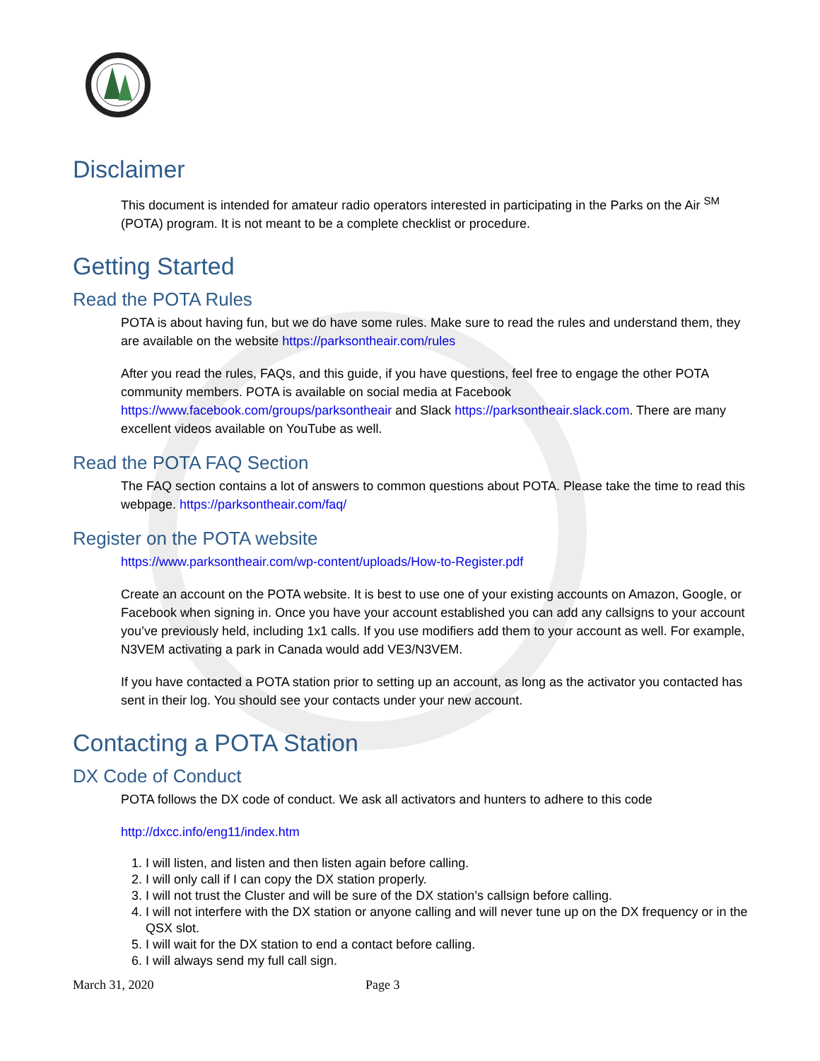Disclaimer
This document is intended for amateur radio operators interested in participating in the Parks on the Air <sup>SM</sup> (POTA) program. It is not meant to be a complete checklist or procedure.
Getting Started
Read the POTA Rules
POTA is about having fun, but we do have some rules. Make sure to read the rules and understand them, they are available on the website https://parksontheair.com/rules
After you read the rules, FAQs, and this guide, if you have questions, feel free to engage the other POTA community members. POTA is available on social media at Facebook https://www.facebook.com/groups/parksontheair and Slack https://parksontheair.slack.com. There are many excellent videos available on YouTube as well.
Read the POTA FAQ Section
The FAQ section contains a lot of answers to common questions about POTA. Please take the time to read this webpage. https://parksontheair.com/faq/
Register on the POTA website
https://www.parksontheair.com/wp-content/uploads/How-to-Register.pdf
Create an account on the POTA website. It is best to use one of your existing accounts on Amazon, Google, or Facebook when signing in. Once you have your account established you can add any callsigns to your account you’ve previously held, including 1x1 calls. If you use modifiers add them to your account as well. For example, N3VEM activating a park in Canada would add VE3/N3VEM.
If you have contacted a POTA station prior to setting up an account, as long as the activator you contacted has sent in their log. You should see your contacts under your new account.
Contacting a POTA Station
DX Code of Conduct
POTA follows the DX code of conduct. We ask all activators and hunters to adhere to this code
http://dxcc.info/eng11/index.htm
1. I will listen, and listen and then listen again before calling.
2. I will only call if I can copy the DX station properly.
3. I will not trust the Cluster and will be sure of the DX station’s callsign before calling.
4. I will not interfere with the DX station or anyone calling and will never tune up on the DX frequency or in the QSX slot.
5. I will wait for the DX station to end a contact before calling.
6. I will always send my full call sign.
March 31, 2020 Page 3